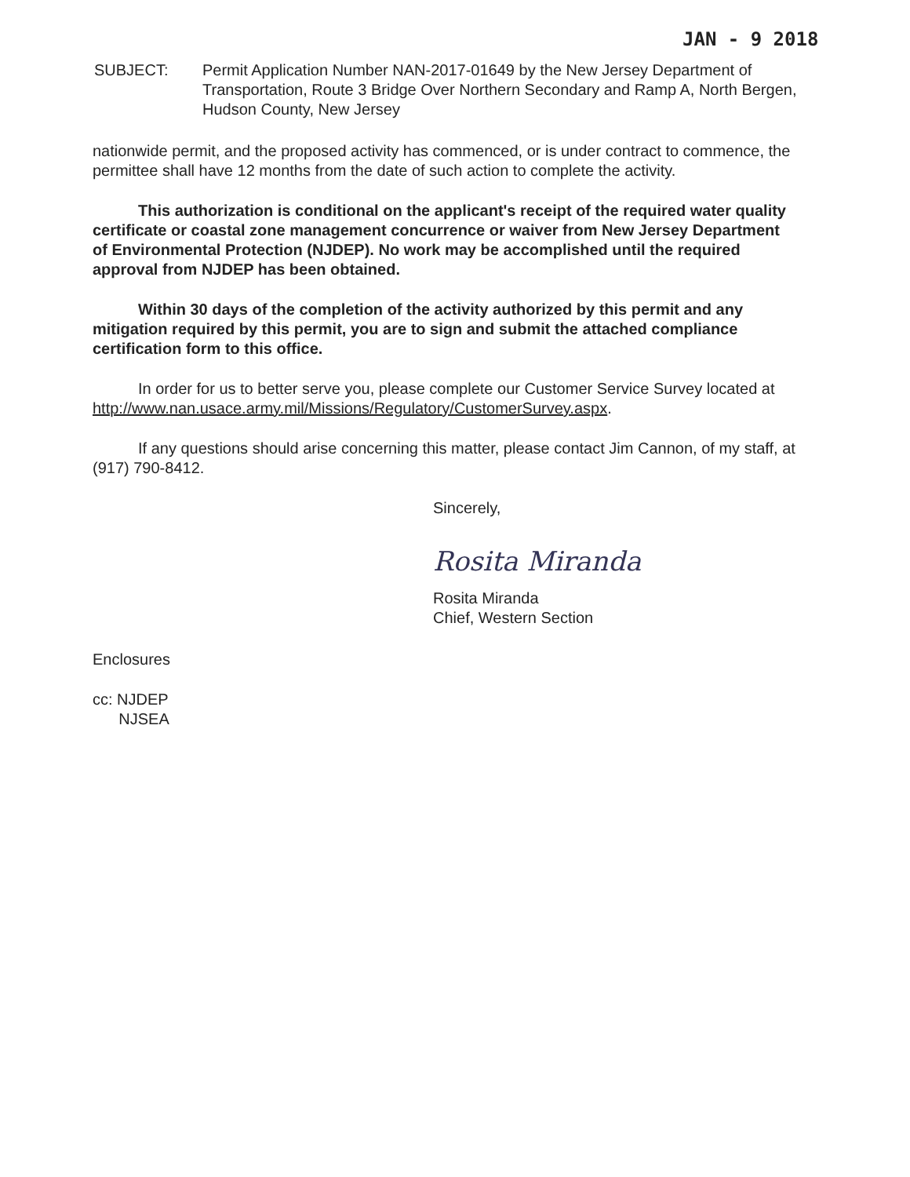JAN - 9 2018
SUBJECT: Permit Application Number NAN-2017-01649 by the New Jersey Department of Transportation, Route 3 Bridge Over Northern Secondary and Ramp A, North Bergen, Hudson County, New Jersey
nationwide permit, and the proposed activity has commenced, or is under contract to commence, the permittee shall have 12 months from the date of such action to complete the activity.
This authorization is conditional on the applicant's receipt of the required water quality certificate or coastal zone management concurrence or waiver from New Jersey Department of Environmental Protection (NJDEP). No work may be accomplished until the required approval from NJDEP has been obtained.
Within 30 days of the completion of the activity authorized by this permit and any mitigation required by this permit, you are to sign and submit the attached compliance certification form to this office.
In order for us to better serve you, please complete our Customer Service Survey located at http://www.nan.usace.army.mil/Missions/Regulatory/CustomerSurvey.aspx.
If any questions should arise concerning this matter, please contact Jim Cannon, of my staff, at (917) 790-8412.
Sincerely,
Rosita Miranda
Rosita Miranda
Chief, Western Section
Enclosures
cc: NJDEP
NJSEA